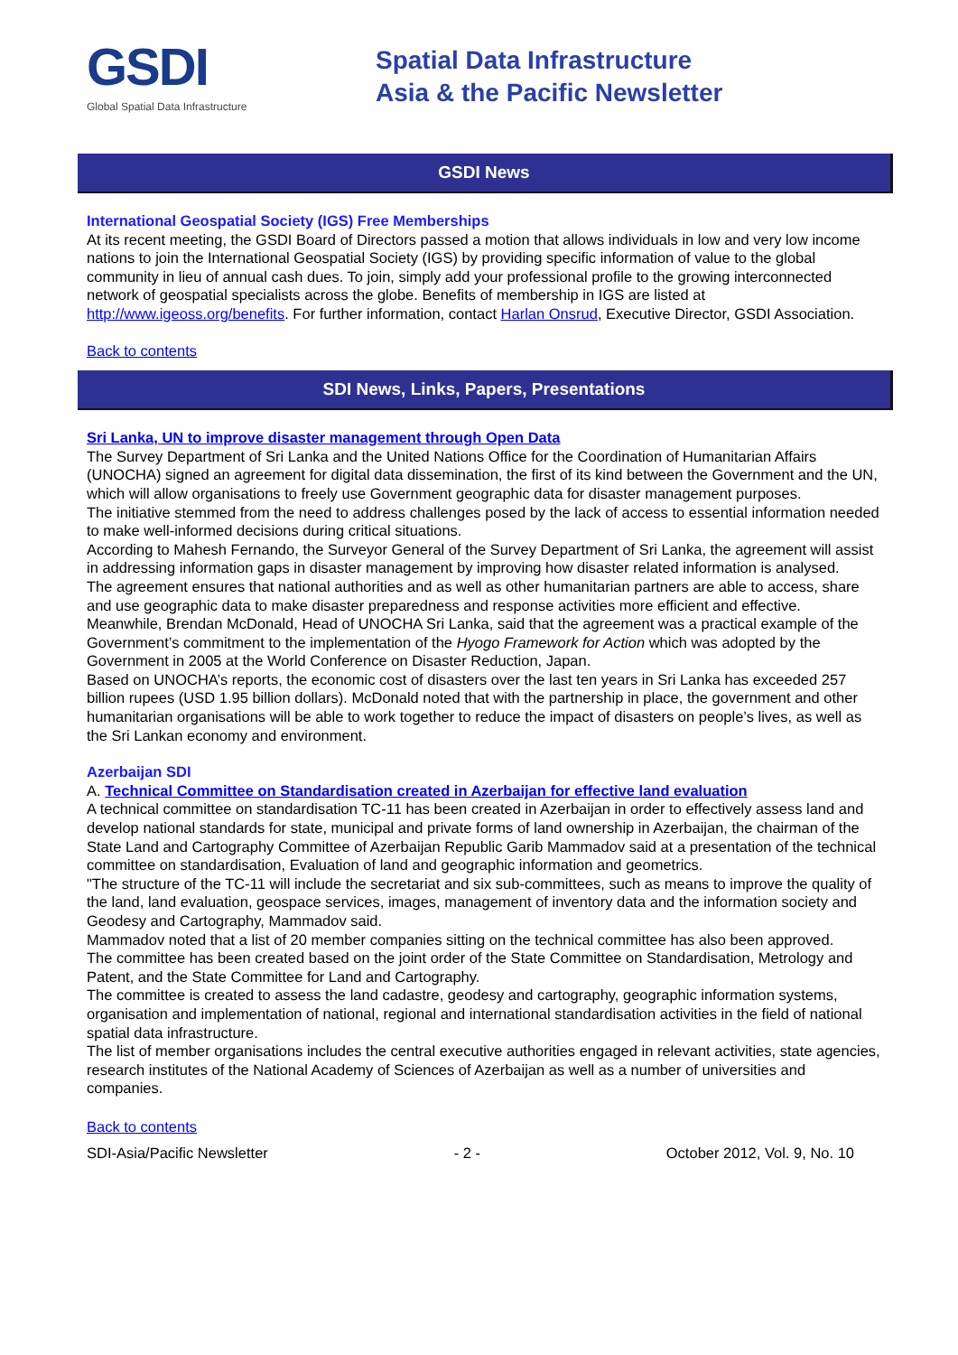GSDI
Global Spatial Data Infrastructure
Spatial Data Infrastructure
Asia & the Pacific Newsletter
GSDI News
International Geospatial Society (IGS) Free Memberships
At its recent meeting, the GSDI Board of Directors passed a motion that allows individuals in low and very low income nations to join the International Geospatial Society (IGS) by providing specific information of value to the global community in lieu of annual cash dues. To join, simply add your professional profile to the growing interconnected network of geospatial specialists across the globe. Benefits of membership in IGS are listed at http://www.igeoss.org/benefits. For further information, contact Harlan Onsrud, Executive Director, GSDI Association.
Back to contents
SDI News, Links, Papers, Presentations
Sri Lanka, UN to improve disaster management through Open Data
The Survey Department of Sri Lanka and the United Nations Office for the Coordination of Humanitarian Affairs (UNOCHA) signed an agreement for digital data dissemination, the first of its kind between the Government and the UN, which will allow organisations to freely use Government geographic data for disaster management purposes.
The initiative stemmed from the need to address challenges posed by the lack of access to essential information needed to make well-informed decisions during critical situations.
According to Mahesh Fernando, the Surveyor General of the Survey Department of Sri Lanka, the agreement will assist in addressing information gaps in disaster management by improving how disaster related information is analysed.
The agreement ensures that national authorities and as well as other humanitarian partners are able to access, share and use geographic data to make disaster preparedness and response activities more efficient and effective.
Meanwhile, Brendan McDonald, Head of UNOCHA Sri Lanka, said that the agreement was a practical example of the Government’s commitment to the implementation of the Hyogo Framework for Action which was adopted by the Government in 2005 at the World Conference on Disaster Reduction, Japan.
Based on UNOCHA’s reports, the economic cost of disasters over the last ten years in Sri Lanka has exceeded 257 billion rupees (USD 1.95 billion dollars). McDonald noted that with the partnership in place, the government and other humanitarian organisations will be able to work together to reduce the impact of disasters on people’s lives, as well as the Sri Lankan economy and environment.
Azerbaijan SDI
A. Technical Committee on Standardisation created in Azerbaijan for effective land evaluation
A technical committee on standardisation TC-11 has been created in Azerbaijan in order to effectively assess land and develop national standards for state, municipal and private forms of land ownership in Azerbaijan, the chairman of the State Land and Cartography Committee of Azerbaijan Republic Garib Mammadov said at a presentation of the technical committee on standardisation, Evaluation of land and geographic information and geometrics.
"The structure of the TC-11 will include the secretariat and six sub-committees, such as means to improve the quality of the land, land evaluation, geospace services, images, management of inventory data and the information society and Geodesy and Cartography, Mammadov said.
Mammadov noted that a list of 20 member companies sitting on the technical committee has also been approved.
The committee has been created based on the joint order of the State Committee on Standardisation, Metrology and Patent, and the State Committee for Land and Cartography.
The committee is created to assess the land cadastre, geodesy and cartography, geographic information systems, organisation and implementation of national, regional and international standardisation activities in the field of national spatial data infrastructure.
The list of member organisations includes the central executive authorities engaged in relevant activities, state agencies, research institutes of the National Academy of Sciences of Azerbaijan as well as a number of universities and companies.
Back to contents
SDI-Asia/Pacific Newsletter - 2 - October 2012, Vol. 9, No. 10